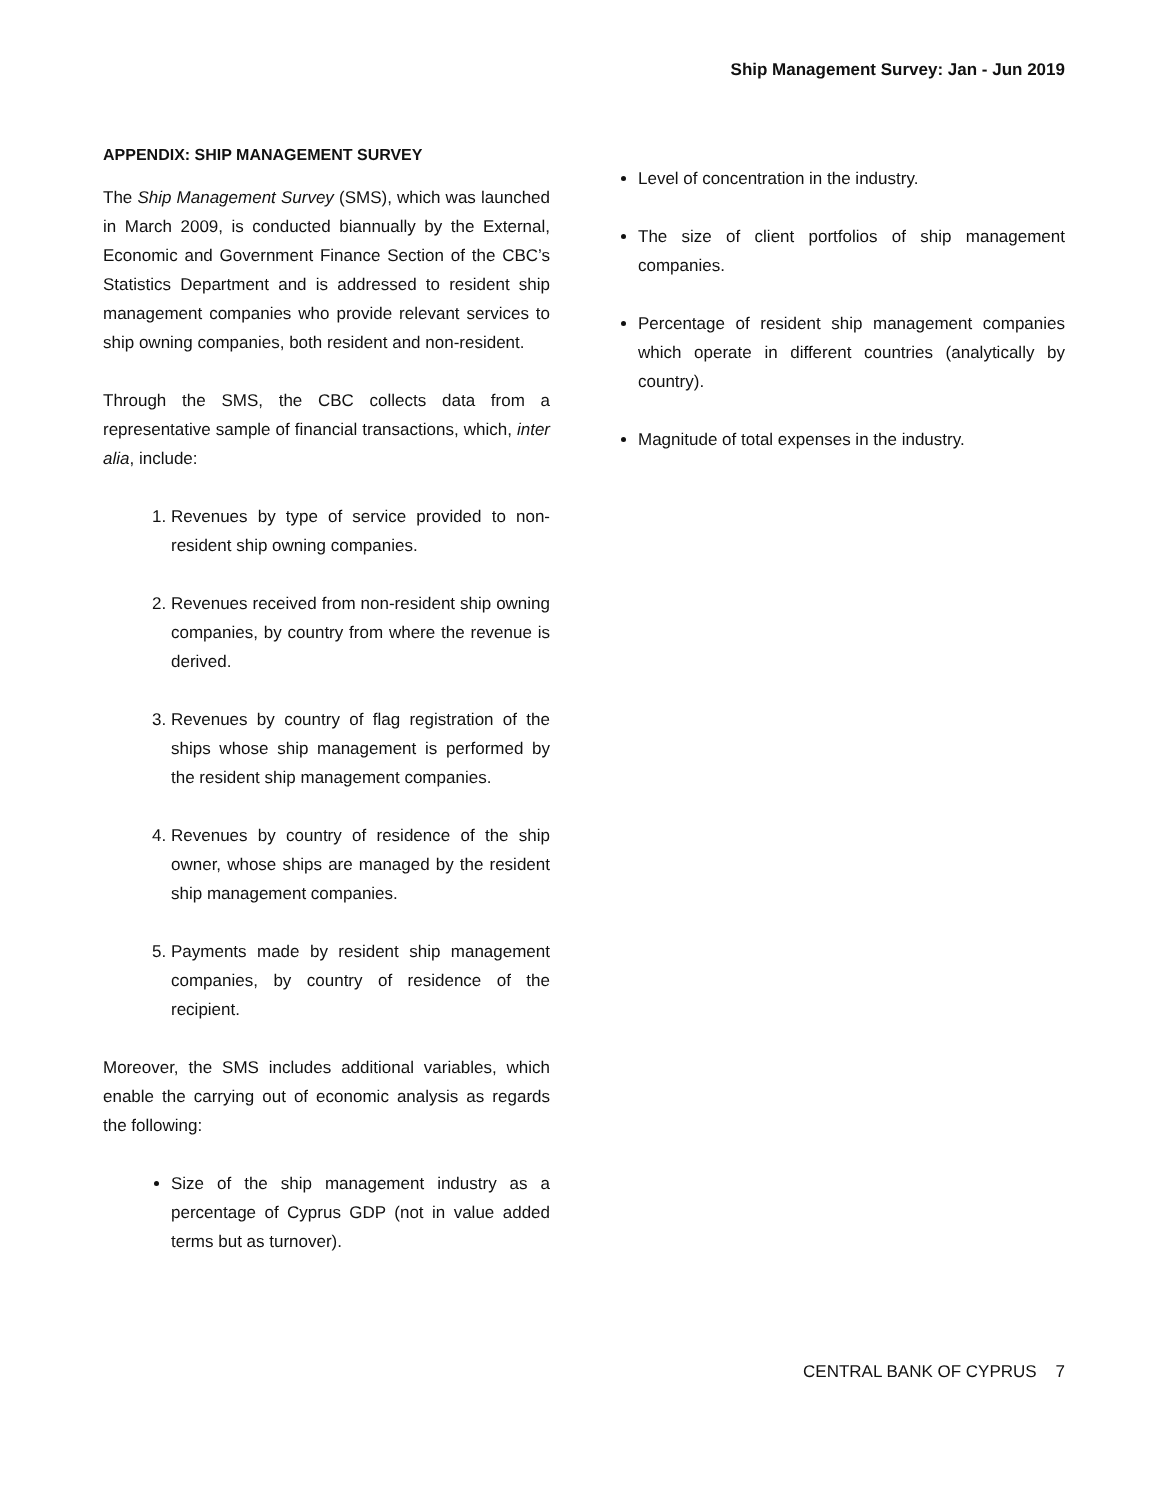Ship Management Survey: Jan - Jun 2019
APPENDIX: SHIP MANAGEMENT SURVEY
The Ship Management Survey (SMS), which was launched in March 2009, is conducted biannually by the External, Economic and Government Finance Section of the CBC’s Statistics Department and is addressed to resident ship management companies who provide relevant services to ship owning companies, both resident and non-resident.
Through the SMS, the CBC collects data from a representative sample of financial transactions, which, inter alia, include:
1. Revenues by type of service provided to non-resident ship owning companies.
2. Revenues received from non-resident ship owning companies, by country from where the revenue is derived.
3. Revenues by country of flag registration of the ships whose ship management is performed by the resident ship management companies.
4. Revenues by country of residence of the ship owner, whose ships are managed by the resident ship management companies.
5. Payments made by resident ship management companies, by country of residence of the recipient.
Moreover, the SMS includes additional variables, which enable the carrying out of economic analysis as regards the following:
Size of the ship management industry as a percentage of Cyprus GDP (not in value added terms but as turnover).
Level of concentration in the industry.
The size of client portfolios of ship management companies.
Percentage of resident ship management companies which operate in different countries (analytically by country).
Magnitude of total expenses in the industry.
CENTRAL BANK OF CYPRUS 7